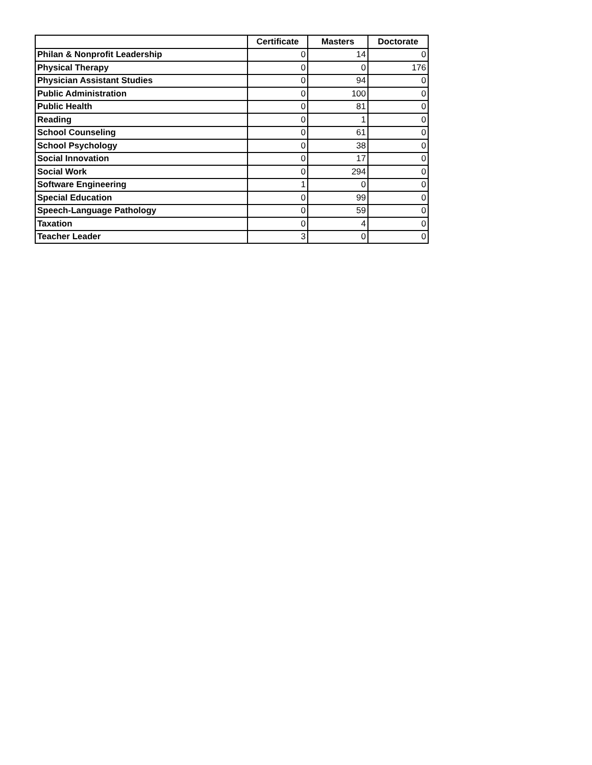| | Certificate | Masters | Doctorate |
| --- | --- | --- | --- |
| Philan & Nonprofit Leadership | 0 | 14 | 0 |
| Physical Therapy | 0 | 0 | 176 |
| Physician Assistant Studies | 0 | 94 | 0 |
| Public Administration | 0 | 100 | 0 |
| Public Health | 0 | 81 | 0 |
| Reading | 0 | 1 | 0 |
| School Counseling | 0 | 61 | 0 |
| School Psychology | 0 | 38 | 0 |
| Social Innovation | 0 | 17 | 0 |
| Social Work | 0 | 294 | 0 |
| Software Engineering | 1 | 0 | 0 |
| Special Education | 0 | 99 | 0 |
| Speech-Language Pathology | 0 | 59 | 0 |
| Taxation | 0 | 4 | 0 |
| Teacher Leader | 3 | 0 | 0 |